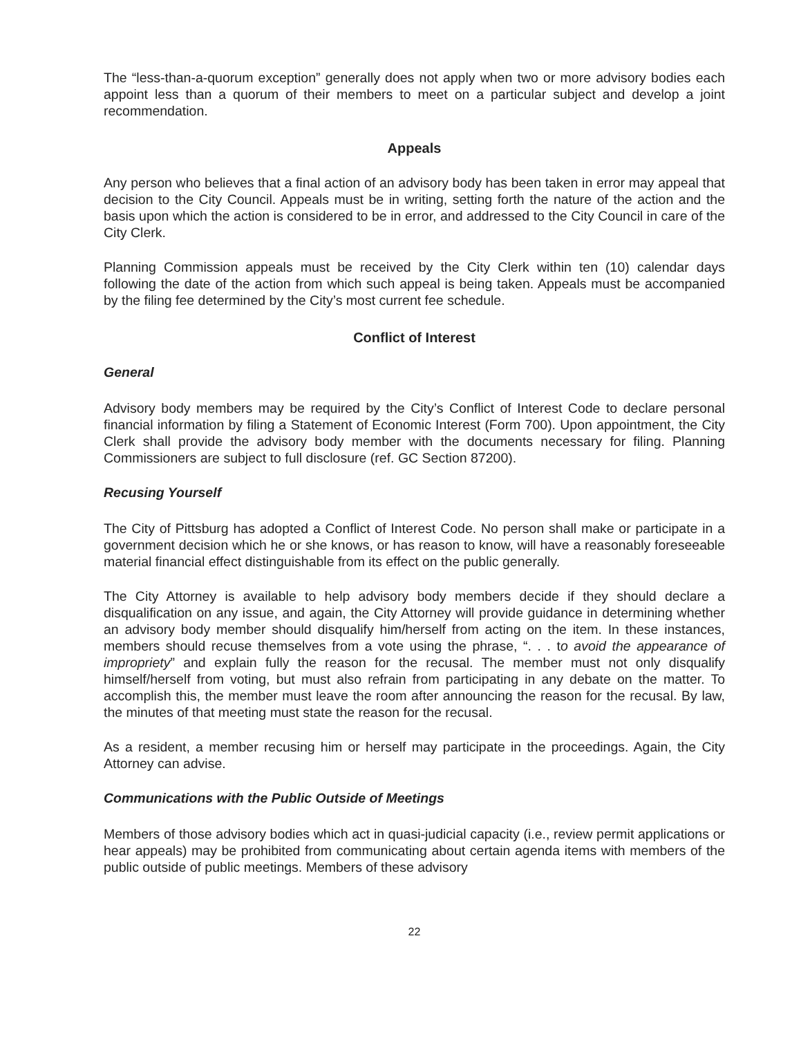The “less-than-a-quorum exception” generally does not apply when two or more advisory bodies each appoint less than a quorum of their members to meet on a particular subject and develop a joint recommendation.
Appeals
Any person who believes that a final action of an advisory body has been taken in error may appeal that decision to the City Council. Appeals must be in writing, setting forth the nature of the action and the basis upon which the action is considered to be in error, and addressed to the City Council in care of the City Clerk.
Planning Commission appeals must be received by the City Clerk within ten (10) calendar days following the date of the action from which such appeal is being taken. Appeals must be accompanied by the filing fee determined by the City’s most current fee schedule.
Conflict of Interest
General
Advisory body members may be required by the City’s Conflict of Interest Code to declare personal financial information by filing a Statement of Economic Interest (Form 700). Upon appointment, the City Clerk shall provide the advisory body member with the documents necessary for filing. Planning Commissioners are subject to full disclosure (ref. GC Section 87200).
Recusing Yourself
The City of Pittsburg has adopted a Conflict of Interest Code. No person shall make or participate in a government decision which he or she knows, or has reason to know, will have a reasonably foreseeable material financial effect distinguishable from its effect on the public generally.
The City Attorney is available to help advisory body members decide if they should declare a disqualification on any issue, and again, the City Attorney will provide guidance in determining whether an advisory body member should disqualify him/herself from acting on the item. In these instances, members should recuse themselves from a vote using the phrase, “. . . to avoid the appearance of impropriety” and explain fully the reason for the recusal. The member must not only disqualify himself/herself from voting, but must also refrain from participating in any debate on the matter. To accomplish this, the member must leave the room after announcing the reason for the recusal. By law, the minutes of that meeting must state the reason for the recusal.
As a resident, a member recusing him or herself may participate in the proceedings. Again, the City Attorney can advise.
Communications with the Public Outside of Meetings
Members of those advisory bodies which act in quasi-judicial capacity (i.e., review permit applications or hear appeals) may be prohibited from communicating about certain agenda items with members of the public outside of public meetings. Members of these advisory
22